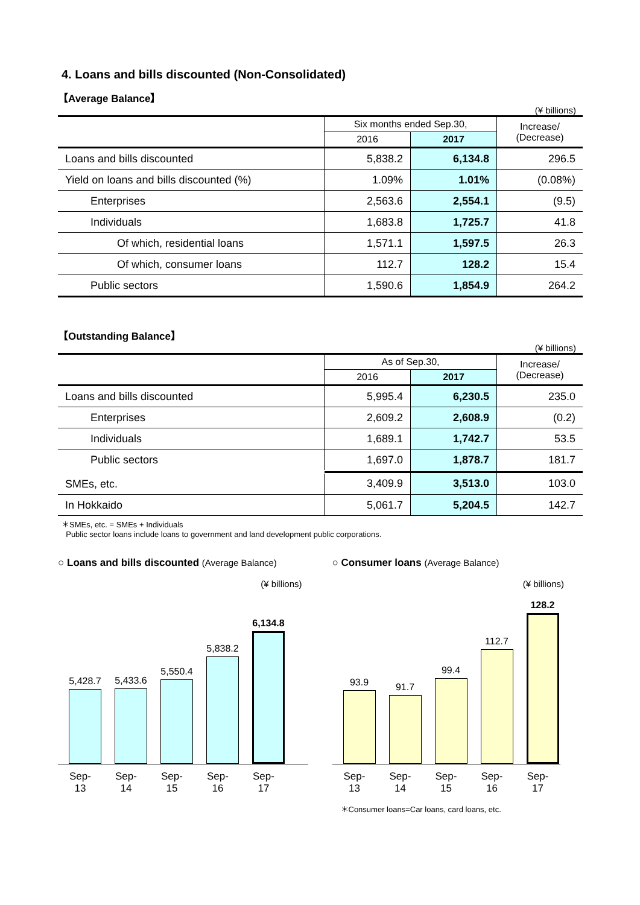4. Loans and bills discounted (Non-Consolidated)
【Average Balance】
(¥ billions)
| | Six months ended Sep.30, | | Increase/ (Decrease) |
| --- | --- | --- | --- |
| | 2016 | 2017 | |
| Loans and bills discounted | 5,838.2 | 6,134.8 | 296.5 |
| Yield on loans and bills discounted (%) | 1.09% | 1.01% | (0.08%) |
| Enterprises | 2,563.6 | 2,554.1 | (9.5) |
| Individuals | 1,683.8 | 1,725.7 | 41.8 |
| Of which, residential loans | 1,571.1 | 1,597.5 | 26.3 |
| Of which, consumer loans | 112.7 | 128.2 | 15.4 |
| Public sectors | 1,590.6 | 1,854.9 | 264.2 |
【Outstanding Balance】
(¥ billions)
| | As of Sep.30, | | Increase/ (Decrease) |
| --- | --- | --- | --- |
| | 2016 | 2017 | |
| Loans and bills discounted | 5,995.4 | 6,230.5 | 235.0 |
| Enterprises | 2,609.2 | 2,608.9 | (0.2) |
| Individuals | 1,689.1 | 1,742.7 | 53.5 |
| Public sectors | 1,697.0 | 1,878.7 | 181.7 |
| SMEs, etc. | 3,409.9 | 3,513.0 | 103.0 |
| In Hokkaido | 5,061.7 | 5,204.5 | 142.7 |
＊SMEs, etc. = SMEs + Individuals
Public sector loans include loans to government and land development public corporations.
○ Loans and bills discounted (Average Balance)
(¥ billions)
5,428.7
5,433.6
5,550.4
5,838.2
6,134.8
Sep-13 Sep-14 Sep-15 Sep-16 Sep-17
○ Consumer loans (Average Balance)
(¥ billions)
93.9
91.7
99.4
112.7
128.2
Sep-13 Sep-14 Sep-15 Sep-16 Sep-17
＊Consumer loans=Car loans, card loans, etc.